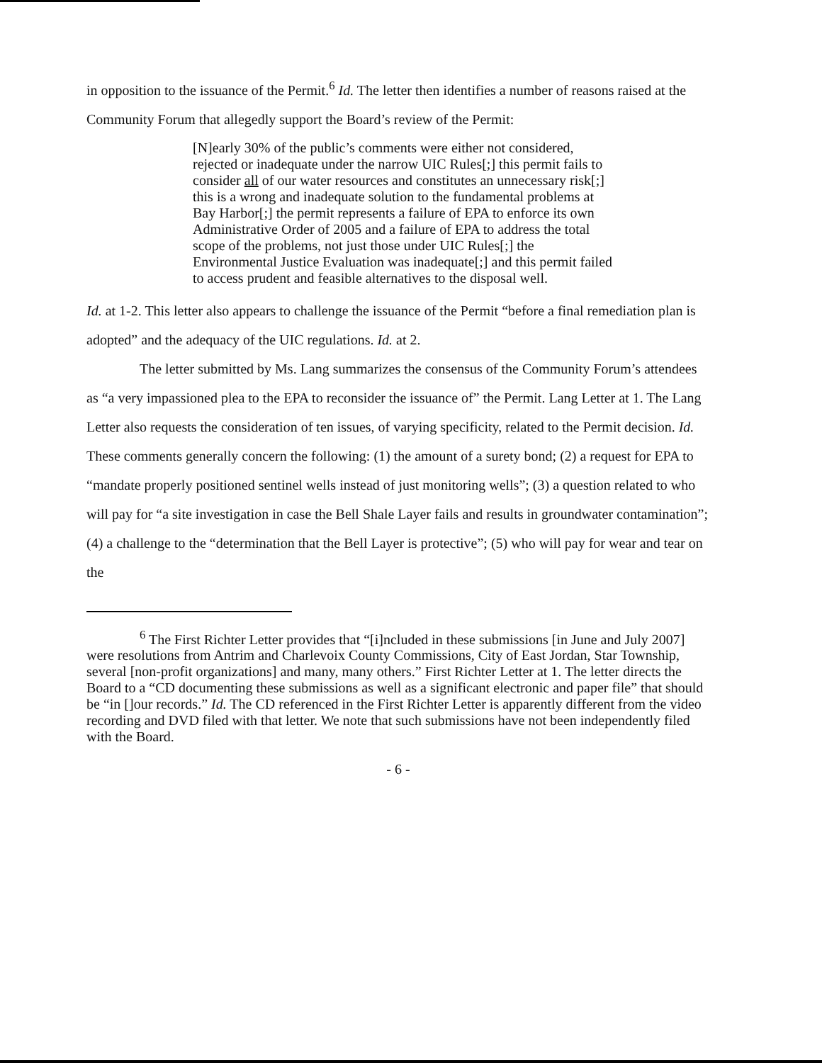in opposition to the issuance of the Permit.<sup>6</sup> Id. The letter then identifies a number of reasons raised at the Community Forum that allegedly support the Board’s review of the Permit:
[N]early 30% of the public’s comments were either not considered, rejected or inadequate under the narrow UIC Rules[;] this permit fails to consider all of our water resources and constitutes an unnecessary risk[;] this is a wrong and inadequate solution to the fundamental problems at Bay Harbor[;] the permit represents a failure of EPA to enforce its own Administrative Order of 2005 and a failure of EPA to address the total scope of the problems, not just those under UIC Rules[;] the Environmental Justice Evaluation was inadequate[;] and this permit failed to access prudent and feasible alternatives to the disposal well.
Id. at 1-2. This letter also appears to challenge the issuance of the Permit “before a final remediation plan is adopted” and the adequacy of the UIC regulations. Id. at 2.
The letter submitted by Ms. Lang summarizes the consensus of the Community Forum’s attendees as “a very impassioned plea to the EPA to reconsider the issuance of” the Permit. Lang Letter at 1. The Lang Letter also requests the consideration of ten issues, of varying specificity, related to the Permit decision. Id. These comments generally concern the following: (1) the amount of a surety bond; (2) a request for EPA to “mandate properly positioned sentinel wells instead of just monitoring wells”; (3) a question related to who will pay for “a site investigation in case the Bell Shale Layer fails and results in groundwater contamination”; (4) a challenge to the “determination that the Bell Layer is protective”; (5) who will pay for wear and tear on the
<sup>6</sup> The First Richter Letter provides that “[i]ncluded in these submissions [in June and July 2007] were resolutions from Antrim and Charlevoix County Commissions, City of East Jordan, Star Township, several [non-profit organizations] and many, many others.” First Richter Letter at 1. The letter directs the Board to a “CD documenting these submissions as well as a significant electronic and paper file” that should be “in []our records.” Id. The CD referenced in the First Richter Letter is apparently different from the video recording and DVD filed with that letter. We note that such submissions have not been independently filed with the Board.
- 6 -